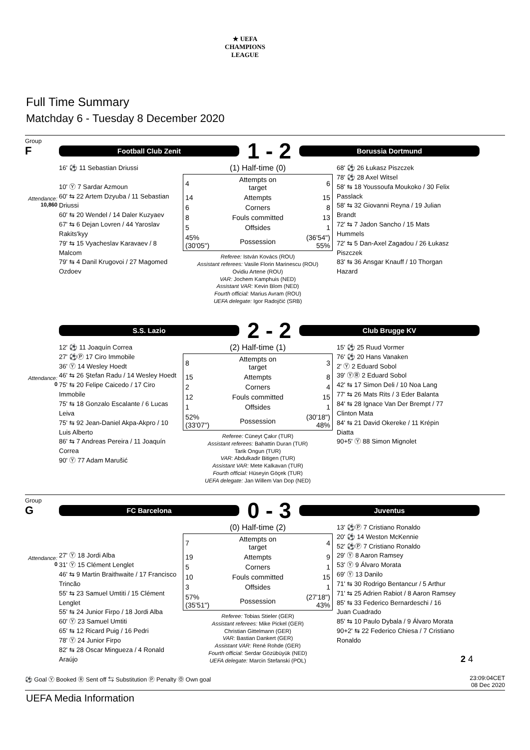★ UEFA
CHAMPIONS
LEAGUE
Full Time Summary
Matchday 6 - Tuesday 8 December 2020
Group
F
Attendance:
10,860
Football Club Zenit
1 - 2
Borussia Dortmund
16' ⚽ 11 Sebastian Driussi
10' Ⓨ 7 Sardar Azmoun
60' ⇆ 22 Artem Dzyuba / 11 Sebastian Driussi
60' ⇆ 20 Wendel / 14 Daler Kuzyaev
67' ⇆ 6 Dejan Lovren / 44 Yaroslav Rakits'kyy
79' ⇆ 15 Vyacheslav Karavaev / 8 Malcom
79' ⇆ 4 Danil Krugovoi / 27 Magomed Ozdoev
(1) Half-time (0)
| 4 | Attempts on target | 6 |
| 14 | Attempts | 15 |
| 6 | Corners | 8 |
| 8 | Fouls committed | 13 |
| 5 | Offsides | 1 |
| 45% (30'05") | Possession | (36'54") 55% |
Referee: István Kovács (ROU)
Assistant referees: Vasile Florin Marinescu (ROU)
Ovidiu Artene (ROU)
VAR: Jochem Kamphuis (NED)
Assistant VAR: Kevin Blom (NED)
Fourth official: Marius Avram (ROU)
UEFA delegate: Igor Radojčić (SRB)
68' ⚽ 26 Łukasz Piszczek
78' ⚽ 28 Axel Witsel
58' ⇆ 18 Youssoufa Moukoko / 30 Felix Passlack
58' ⇆ 32 Giovanni Reyna / 19 Julian Brandt
72' ⇆ 7 Jadon Sancho / 15 Mats Hummels
72' ⇆ 5 Dan-Axel Zagadou / 26 Łukasz Piszczek
83' ⇆ 36 Ansgar Knauff / 10 Thorgan Hazard
Attendance:
0
S.S. Lazio
2 - 2
Club Brugge KV
12' ⚽ 11 Joaquín Correa
27' ⚽Ⓟ 17 Ciro Immobile
36' Ⓨ 14 Wesley Hoedt
46' ⇆ 26 Ştefan Radu / 14 Wesley Hoedt
75' ⇆ 20 Felipe Caicedo / 17 Ciro Immobile
75' ⇆ 18 Gonzalo Escalante / 6 Lucas Leiva
75' ⇆ 92 Jean-Daniel Akpa-Akpro / 10 Luis Alberto
86' ⇆ 7 Andreas Pereira / 11 Joaquín Correa
90' Ⓨ 77 Adam Marušić
(2) Half-time (1)
| 8 | Attempts on target | 3 |
| 15 | Attempts | 8 |
| 2 | Corners | 4 |
| 12 | Fouls committed | 15 |
| 1 | Offsides | 1 |
| 52% (33'07") | Possession | (30'18") 48% |
Referee: Cüneyt Çakır (TUR)
Assistant referees: Bahattin Duran (TUR)
Tarik Ongun (TUR)
VAR: Abdulkadir Bitigen (TUR)
Assistant VAR: Mete Kalkavan (TUR)
Fourth official: Hüseyin Göçek (TUR)
UEFA delegate: Jan Willem Van Dop (NED)
15' ⚽ 25 Ruud Vormer
76' ⚽ 20 Hans Vanaken
2' Ⓨ 2 Eduard Sobol
39' ⓎⓇ 2 Eduard Sobol
42' ⇆ 17 Simon Deli / 10 Noa Lang
77' ⇆ 26 Mats Rits / 3 Eder Balanta
84' ⇆ 28 Ignace Van Der Brempt / 77 Clinton Mata
84' ⇆ 21 David Okereke / 11 Krépin Diatta
90+5' Ⓨ 88 Simon Mignolet
Group
G
Attendance:
0
FC Barcelona
0 - 3
Juventus
27' Ⓨ 18 Jordi Alba
31' Ⓨ 15 Clément Lenglet
46' ⇆ 9 Martin Braithwaite / 17 Francisco Trincão
55' ⇆ 23 Samuel Umtiti / 15 Clément Lenglet
55' ⇆ 24 Junior Firpo / 18 Jordi Alba
60' Ⓨ 23 Samuel Umtiti
65' ⇆ 12 Ricard Puig / 16 Pedri
78' Ⓨ 24 Junior Firpo
82' ⇆ 28 Oscar Mingueza / 4 Ronald Araújo
(0) Half-time (2)
| 7 | Attempts on target | 4 |
| 19 | Attempts | 9 |
| 5 | Corners | 1 |
| 10 | Fouls committed | 15 |
| 3 | Offsides | 1 |
| 57% (35'51") | Possession | (27'18") 43% |
Referee: Tobias Stieler (GER)
Assistant referees: Mike Pickel (GER)
Christian Gittelmann (GER)
VAR: Bastian Dankert (GER)
Assistant VAR: René Rohde (GER)
Fourth official: Serdar Gözübüyük (NED)
UEFA delegate: Marcin Stefanski (POL)
13' ⚽Ⓟ 7 Cristiano Ronaldo
20' ⚽ 14 Weston McKennie
52' ⚽Ⓟ 7 Cristiano Ronaldo
29' Ⓨ 8 Aaron Ramsey
53' Ⓨ 9 Álvaro Morata
69' Ⓨ 13 Danilo
71' ⇆ 30 Rodrigo Bentancur / 5 Arthur
71' ⇆ 25 Adrien Rabiot / 8 Aaron Ramsey
85' ⇆ 33 Federico Bernardeschi / 16 Juan Cuadrado
85' ⇆ 10 Paulo Dybala / 9 Álvaro Morata
90+2' ⇆ 22 Federico Chiesa / 7 Cristiano Ronaldo
2 4
⚽ Goal Ⓨ Booked Ⓡ Sent off ⇆ Substitution Ⓟ Penalty Ⓞ Own goal 23:09:04CET
08 Dec 2020
UEFA Media Information